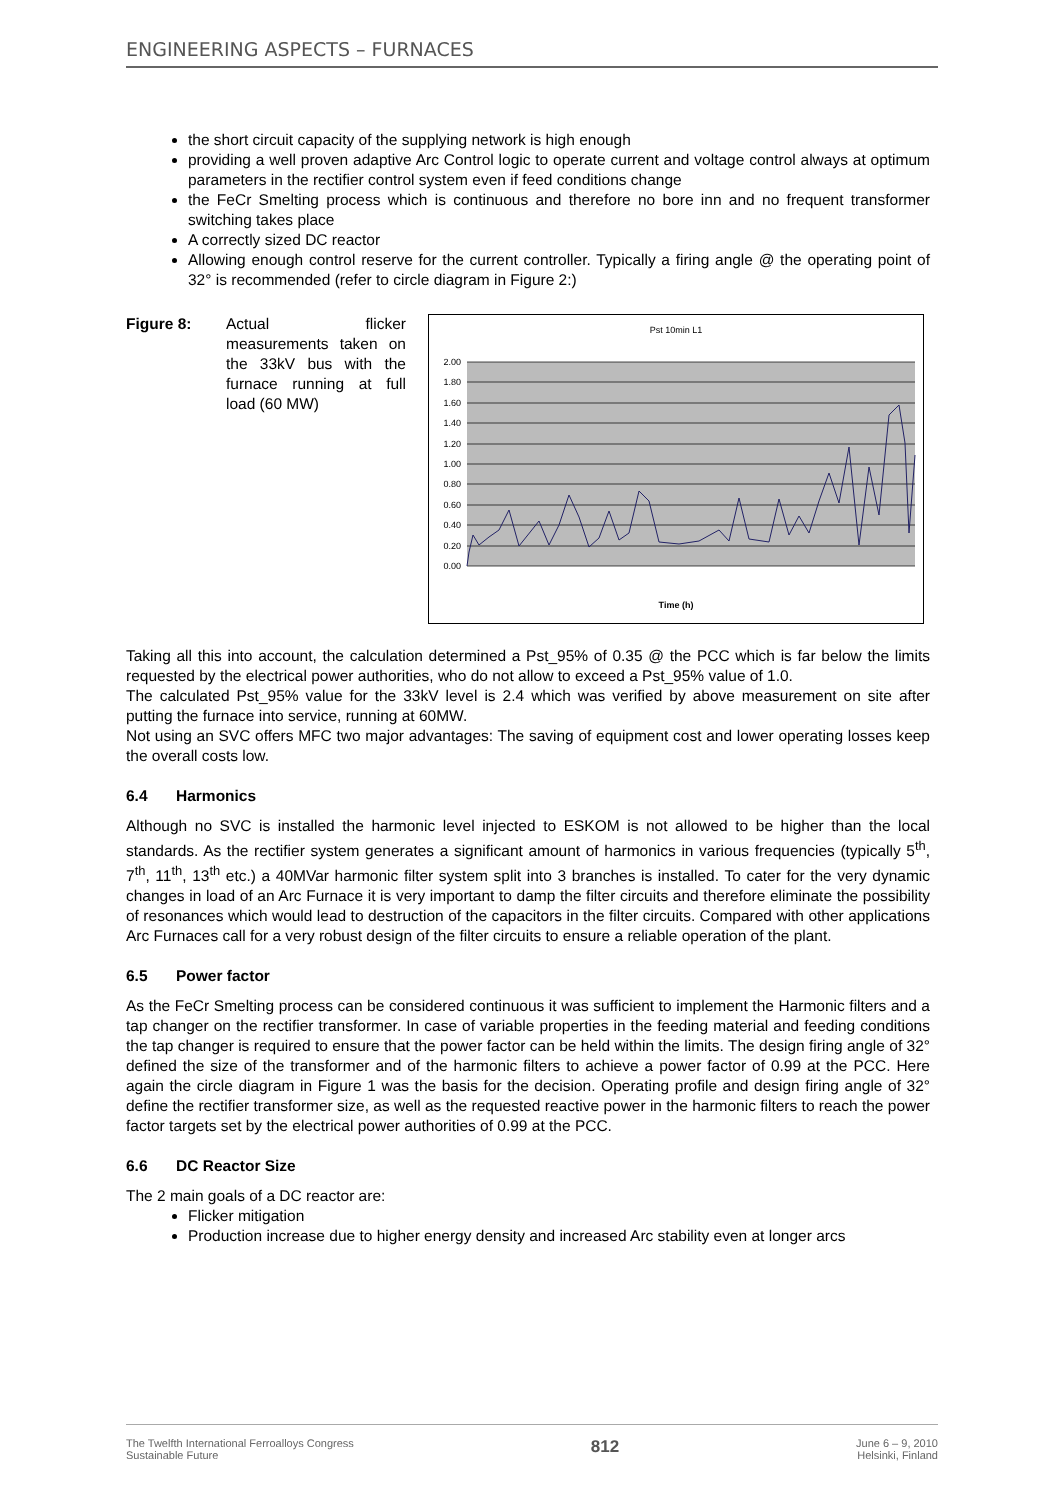ENGINEERING ASPECTS – FURNACES
the short circuit capacity of the supplying network is high enough
providing a well proven adaptive Arc Control logic to operate current and voltage control always at optimum parameters in the rectifier control system even if feed conditions change
the FeCr Smelting process which is continuous and therefore no bore inn and no frequent transformer switching takes place
A correctly sized DC reactor
Allowing enough control reserve for the current controller. Typically a firing angle @ the operating point of 32° is recommended (refer to circle diagram in Figure 2:)
Figure 8: Actual flicker measurements taken on the 33kV bus with the furnace running at full load (60 MW)
Pst 10min L1
2.00
1.80
1.60
1.40
1.20
1.00
0.80
0.60
0.40
0.20
0.00
Time (h)
Taking all this into account, the calculation determined a Pst_95% of 0.35 @ the PCC which is far below the limits requested by the electrical power authorities, who do not allow to exceed a Pst_95% value of 1.0.
The calculated Pst_95% value for the 33kV level is 2.4 which was verified by above measurement on site after putting the furnace into service, running at 60MW.
Not using an SVC offers MFC two major advantages: The saving of equipment cost and lower operating losses keep the overall costs low.
6.4 Harmonics
Although no SVC is installed the harmonic level injected to ESKOM is not allowed to be higher than the local standards. As the rectifier system generates a significant amount of harmonics in various frequencies (typically 5<sup>th</sup>, 7<sup>th</sup>, 11<sup>th</sup>, 13<sup>th</sup> etc.) a 40MVar harmonic filter system split into 3 branches is installed. To cater for the very dynamic changes in load of an Arc Furnace it is very important to damp the filter circuits and therefore eliminate the possibility of resonances which would lead to destruction of the capacitors in the filter circuits. Compared with other applications Arc Furnaces call for a very robust design of the filter circuits to ensure a reliable operation of the plant.
6.5 Power factor
As the FeCr Smelting process can be considered continuous it was sufficient to implement the Harmonic filters and a tap changer on the rectifier transformer. In case of variable properties in the feeding material and feeding conditions the tap changer is required to ensure that the power factor can be held within the limits. The design firing angle of 32° defined the size of the transformer and of the harmonic filters to achieve a power factor of 0.99 at the PCC. Here again the circle diagram in Figure 1 was the basis for the decision. Operating profile and design firing angle of 32° define the rectifier transformer size, as well as the requested reactive power in the harmonic filters to reach the power factor targets set by the electrical power authorities of 0.99 at the PCC.
6.6 DC Reactor Size
The 2 main goals of a DC reactor are:
Flicker mitigation
Production increase due to higher energy density and increased Arc stability even at longer arcs
The Twelfth International Ferroalloys Congress
Sustainable Future
812
June 6 – 9, 2010
Helsinki, Finland